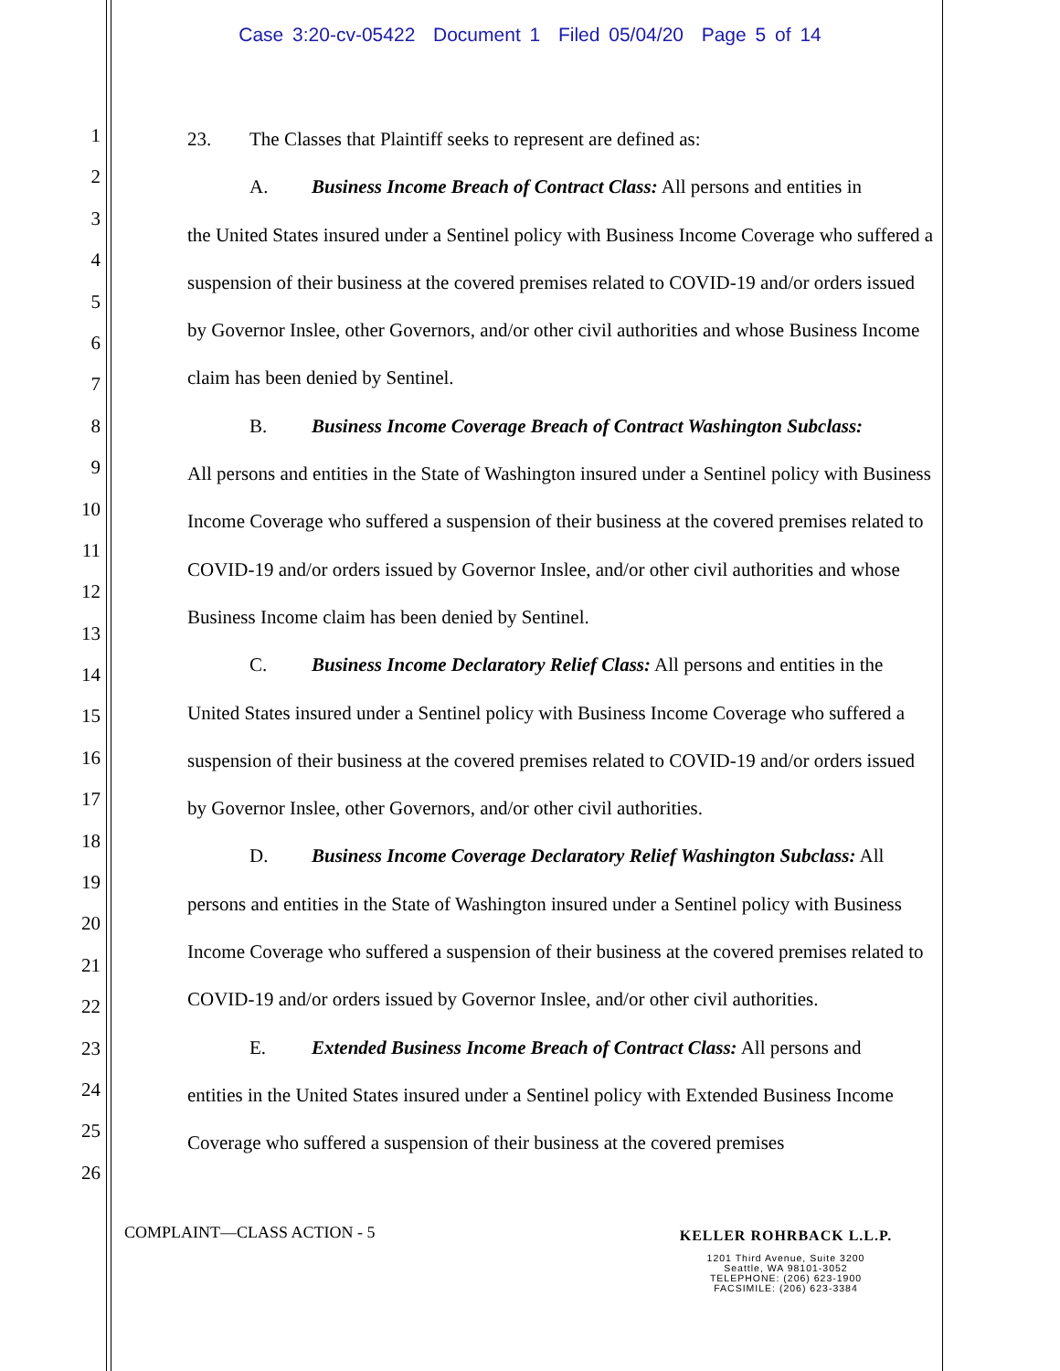Case 3:20-cv-05422 Document 1 Filed 05/04/20 Page 5 of 14
1
2
3
4
5
6
7
8
9
10
11
12
13
14
15
16
17
18
19
20
21
22
23
24
25
26
23. The Classes that Plaintiff seeks to represent are defined as:
A. Business Income Breach of Contract Class: All persons and entities in
the United States insured under a Sentinel policy with Business Income Coverage who suffered a suspension of their business at the covered premises related to COVID-19 and/or orders issued by Governor Inslee, other Governors, and/or other civil authorities and whose Business Income claim has been denied by Sentinel.
B. Business Income Coverage Breach of Contract Washington Subclass:
All persons and entities in the State of Washington insured under a Sentinel policy with Business Income Coverage who suffered a suspension of their business at the covered premises related to COVID-19 and/or orders issued by Governor Inslee, and/or other civil authorities and whose Business Income claim has been denied by Sentinel.
C. Business Income Declaratory Relief Class: All persons and entities in the
United States insured under a Sentinel policy with Business Income Coverage who suffered a suspension of their business at the covered premises related to COVID-19 and/or orders issued by Governor Inslee, other Governors, and/or other civil authorities.
D. Business Income Coverage Declaratory Relief Washington Subclass: All
persons and entities in the State of Washington insured under a Sentinel policy with Business Income Coverage who suffered a suspension of their business at the covered premises related to COVID-19 and/or orders issued by Governor Inslee, and/or other civil authorities.
E. Extended Business Income Breach of Contract Class: All persons and
entities in the United States insured under a Sentinel policy with Extended Business Income Coverage who suffered a suspension of their business at the covered premises
COMPLAINT—CLASS ACTION - 5
KELLER ROHRBACK L.L.P.
1201 Third Avenue, Suite 3200
Seattle, WA 98101-3052
TELEPHONE: (206) 623-1900
FACSIMILE: (206) 623-3384